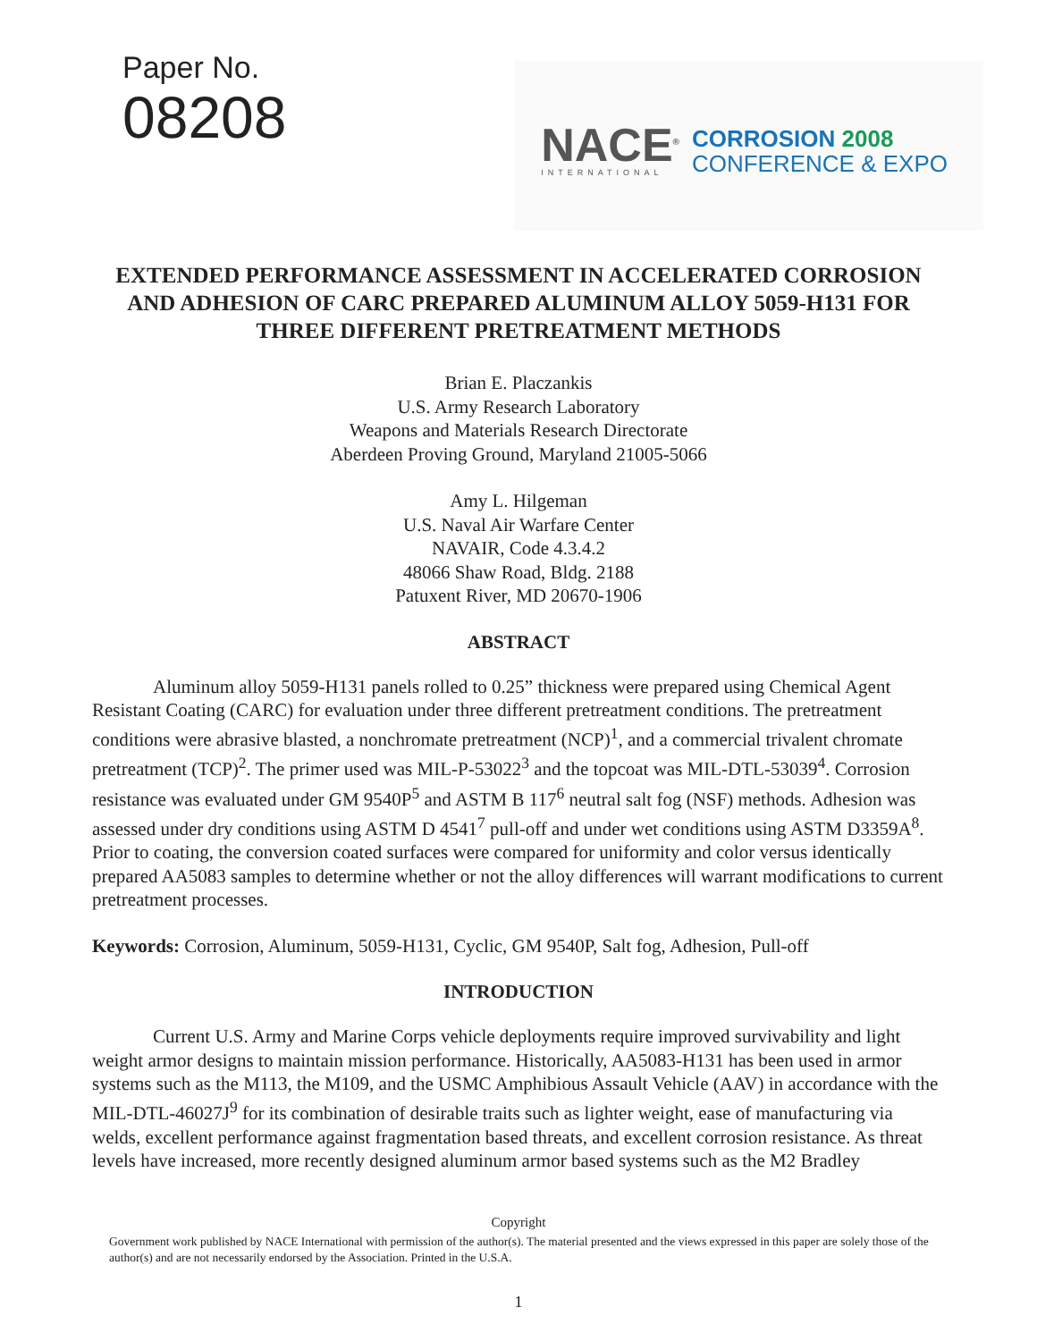Paper No.
08208
NACE<sup>®</sup>
INTERNATIONAL
CORROSION 2008
CONFERENCE & EXPO
EXTENDED PERFORMANCE ASSESSMENT IN ACCELERATED CORROSION AND ADHESION OF CARC PREPARED ALUMINUM ALLOY 5059-H131 FOR THREE DIFFERENT PRETREATMENT METHODS
Brian E. Placzankis
U.S. Army Research Laboratory
Weapons and Materials Research Directorate
Aberdeen Proving Ground, Maryland 21005-5066
Amy L. Hilgeman
U.S. Naval Air Warfare Center
NAVAIR, Code 4.3.4.2
48066 Shaw Road, Bldg. 2188
Patuxent River, MD 20670-1906
ABSTRACT
Aluminum alloy 5059-H131 panels rolled to 0.25” thickness were prepared using Chemical Agent Resistant Coating (CARC) for evaluation under three different pretreatment conditions. The pretreatment conditions were abrasive blasted, a nonchromate pretreatment (NCP)<sup>1</sup>, and a commercial trivalent chromate pretreatment (TCP)<sup>2</sup>. The primer used was MIL-P-53022<sup>3</sup> and the topcoat was MIL-DTL-53039<sup>4</sup>. Corrosion resistance was evaluated under GM 9540P<sup>5</sup> and ASTM B 117<sup>6</sup> neutral salt fog (NSF) methods. Adhesion was assessed under dry conditions using ASTM D 4541<sup>7</sup> pull-off and under wet conditions using ASTM D3359A<sup>8</sup>. Prior to coating, the conversion coated surfaces were compared for uniformity and color versus identically prepared AA5083 samples to determine whether or not the alloy differences will warrant modifications to current pretreatment processes.
Keywords: Corrosion, Aluminum, 5059-H131, Cyclic, GM 9540P, Salt fog, Adhesion, Pull-off
INTRODUCTION
Current U.S. Army and Marine Corps vehicle deployments require improved survivability and light weight armor designs to maintain mission performance. Historically, AA5083-H131 has been used in armor systems such as the M113, the M109, and the USMC Amphibious Assault Vehicle (AAV) in accordance with the MIL-DTL-46027J<sup>9</sup> for its combination of desirable traits such as lighter weight, ease of manufacturing via welds, excellent performance against fragmentation based threats, and excellent corrosion resistance. As threat levels have increased, more recently designed aluminum armor based systems such as the M2 Bradley
Copyright
Government work published by NACE International with permission of the author(s). The material presented and the views expressed in this paper are solely those of the author(s) and are not necessarily endorsed by the Association. Printed in the U.S.A.
1